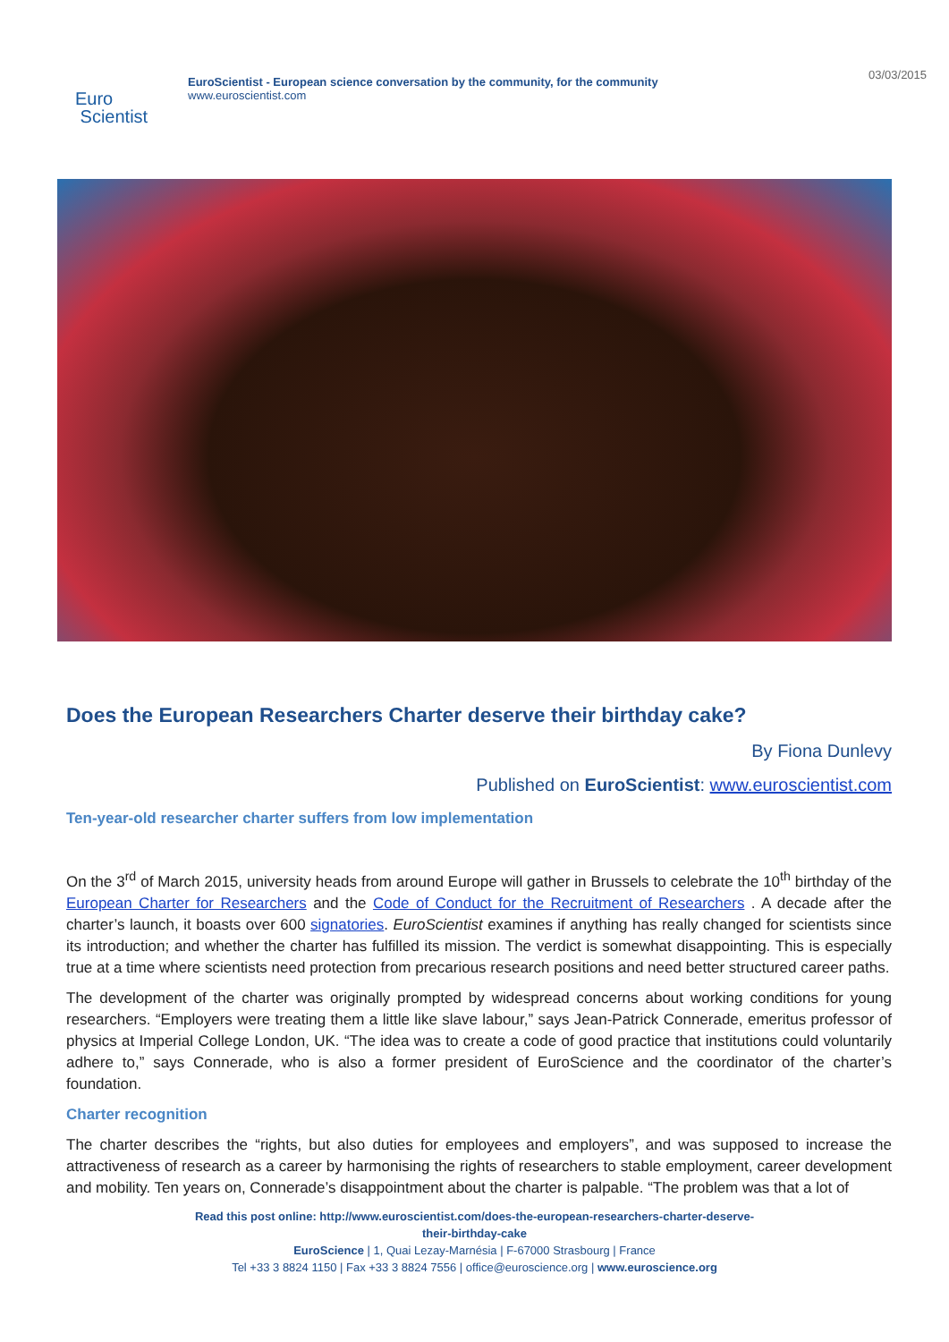Euro
Scientist
EuroScientist - European science conversation by the community, for the community
www.euroscientist.com
03/03/2015
Does the European Researchers Charter deserve their birthday cake?
By Fiona Dunlevy
Published on EuroScientist: www.euroscientist.com
Ten-year-old researcher charter suffers from low implementation
On the 3<sup>rd</sup> of March 2015, university heads from around Europe will gather in Brussels to celebrate the 10<sup>th</sup> birthday of the European Charter for Researchers and the Code of Conduct for the Recruitment of Researchers . A decade after the charter’s launch, it boasts over 600 signatories. EuroScientist examines if anything has really changed for scientists since its introduction; and whether the charter has fulfilled its mission. The verdict is somewhat disappointing. This is especially true at a time where scientists need protection from precarious research positions and need better structured career paths.
The development of the charter was originally prompted by widespread concerns about working conditions for young researchers. “Employers were treating them a little like slave labour,” says Jean-Patrick Connerade, emeritus professor of physics at Imperial College London, UK. “The idea was to create a code of good practice that institutions could voluntarily adhere to,” says Connerade, who is also a former president of EuroScience and the coordinator of the charter’s foundation.
Charter recognition
The charter describes the “rights, but also duties for employees and employers”, and was supposed to increase the attractiveness of research as a career by harmonising the rights of researchers to stable employment, career development and mobility. Ten years on, Connerade’s disappointment about the charter is palpable. “The problem was that a lot of
Read this post online: http://www.euroscientist.com/does-the-european-researchers-charter-deserve-
their-birthday-cake
EuroScience | 1, Quai Lezay-Marnésia | F-67000 Strasbourg | France
Tel +33 3 8824 1150 | Fax +33 3 8824 7556 | office@euroscience.org | www.euroscience.org